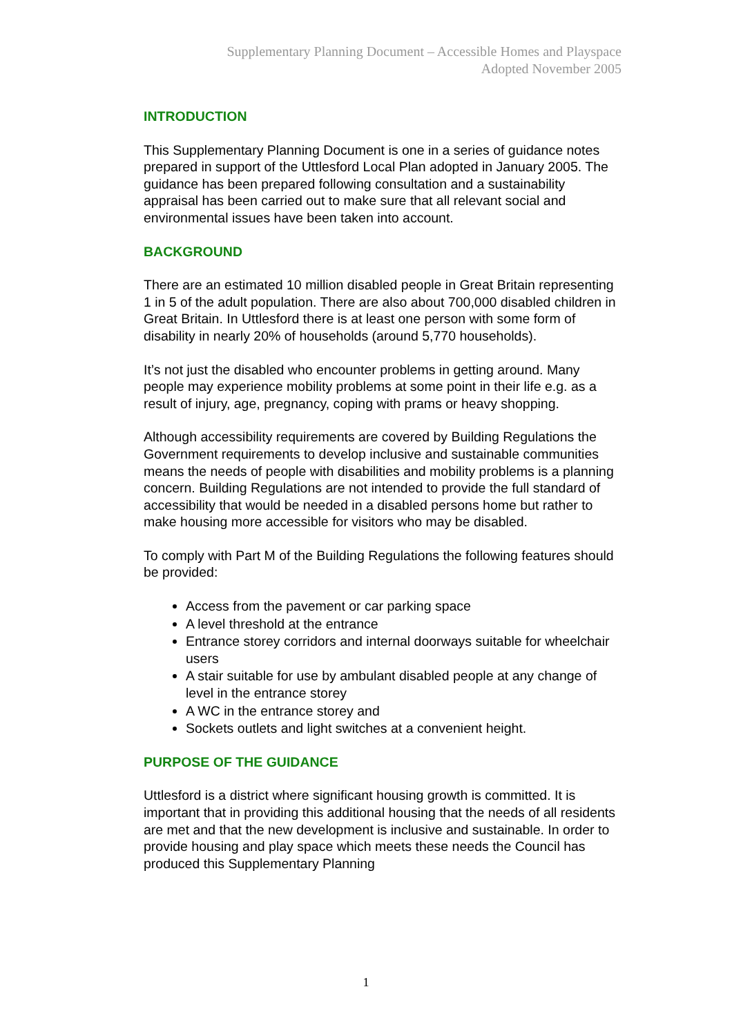Supplementary Planning Document – Accessible Homes and Playspace
Adopted November 2005
INTRODUCTION
This Supplementary Planning Document is one in a series of guidance notes prepared in support of the Uttlesford Local Plan adopted in January 2005. The guidance has been prepared following consultation and a sustainability appraisal has been carried out to make sure that all relevant social and environmental issues have been taken into account.
BACKGROUND
There are an estimated 10 million disabled people in Great Britain representing 1 in 5 of the adult population. There are also about 700,000 disabled children in Great Britain. In Uttlesford there is at least one person with some form of disability in nearly 20% of households (around 5,770 households).
It’s not just the disabled who encounter problems in getting around. Many people may experience mobility problems at some point in their life e.g. as a result of injury, age, pregnancy, coping with prams or heavy shopping.
Although accessibility requirements are covered by Building Regulations the Government requirements to develop inclusive and sustainable communities means the needs of people with disabilities and mobility problems is a planning concern. Building Regulations are not intended to provide the full standard of accessibility that would be needed in a disabled persons home but rather to make housing more accessible for visitors who may be disabled.
To comply with Part M of the Building Regulations the following features should be provided:
Access from the pavement or car parking space
A level threshold at the entrance
Entrance storey corridors and internal doorways suitable for wheelchair users
A stair suitable for use by ambulant disabled people at any change of level in the entrance storey
A WC in the entrance storey and
Sockets outlets and light switches at a convenient height.
PURPOSE OF THE GUIDANCE
Uttlesford is a district where significant housing growth is committed. It is important that in providing this additional housing that the needs of all residents are met and that the new development is inclusive and sustainable. In order to provide housing and play space which meets these needs the Council has produced this Supplementary Planning
1